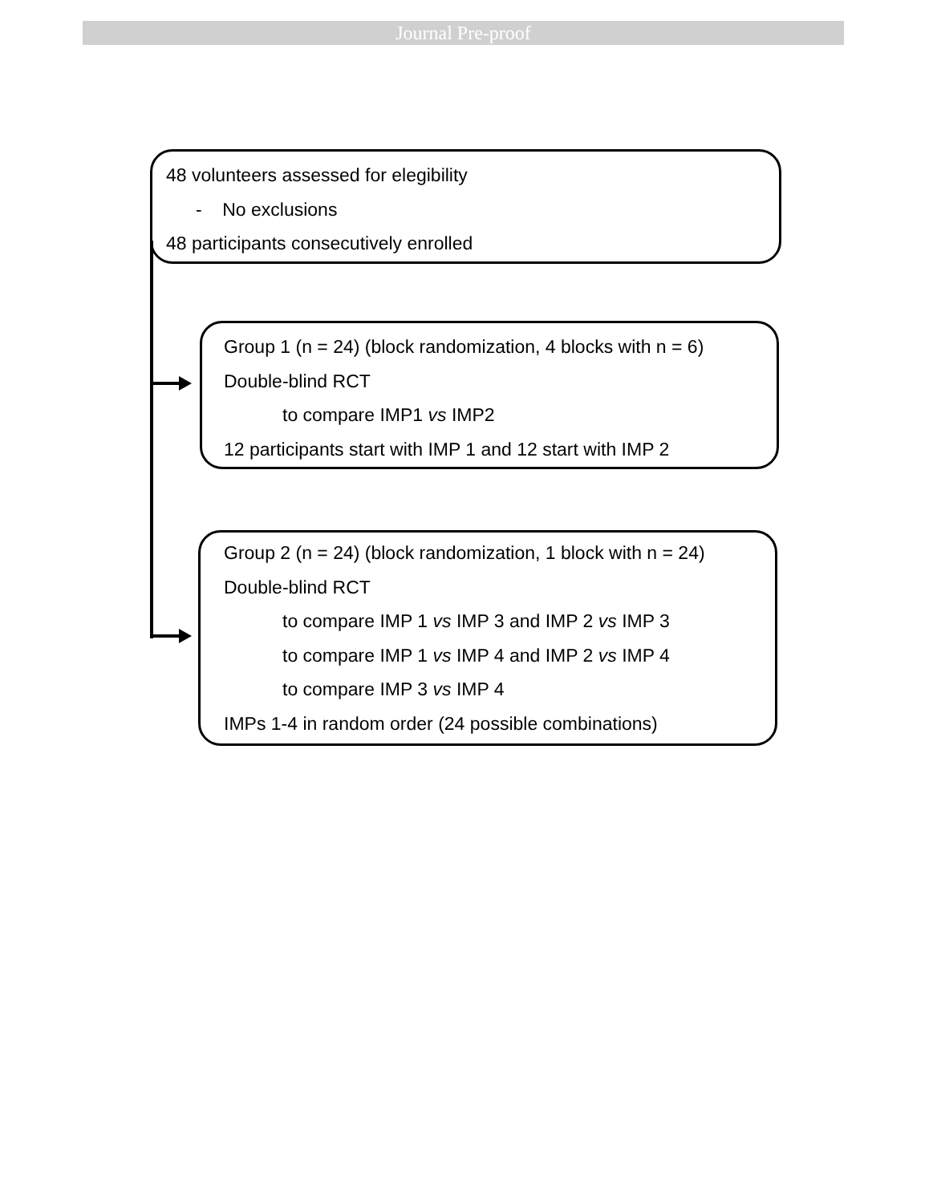Journal Pre-proof
48 volunteers assessed for elegibility
- No exclusions
48 participants consecutively enrolled
Group 1 (n = 24) (block randomization, 4 blocks with n = 6)
Double-blind RCT
to compare IMP1 vs IMP2
12 participants start with IMP 1 and 12 start with IMP 2
Group 2 (n = 24) (block randomization, 1 block with n = 24)
Double-blind RCT
to compare IMP 1 vs IMP 3 and IMP 2 vs IMP 3
to compare IMP 1 vs IMP 4 and IMP 2 vs IMP 4
to compare IMP 3 vs IMP 4
IMPs 1-4 in random order (24 possible combinations)